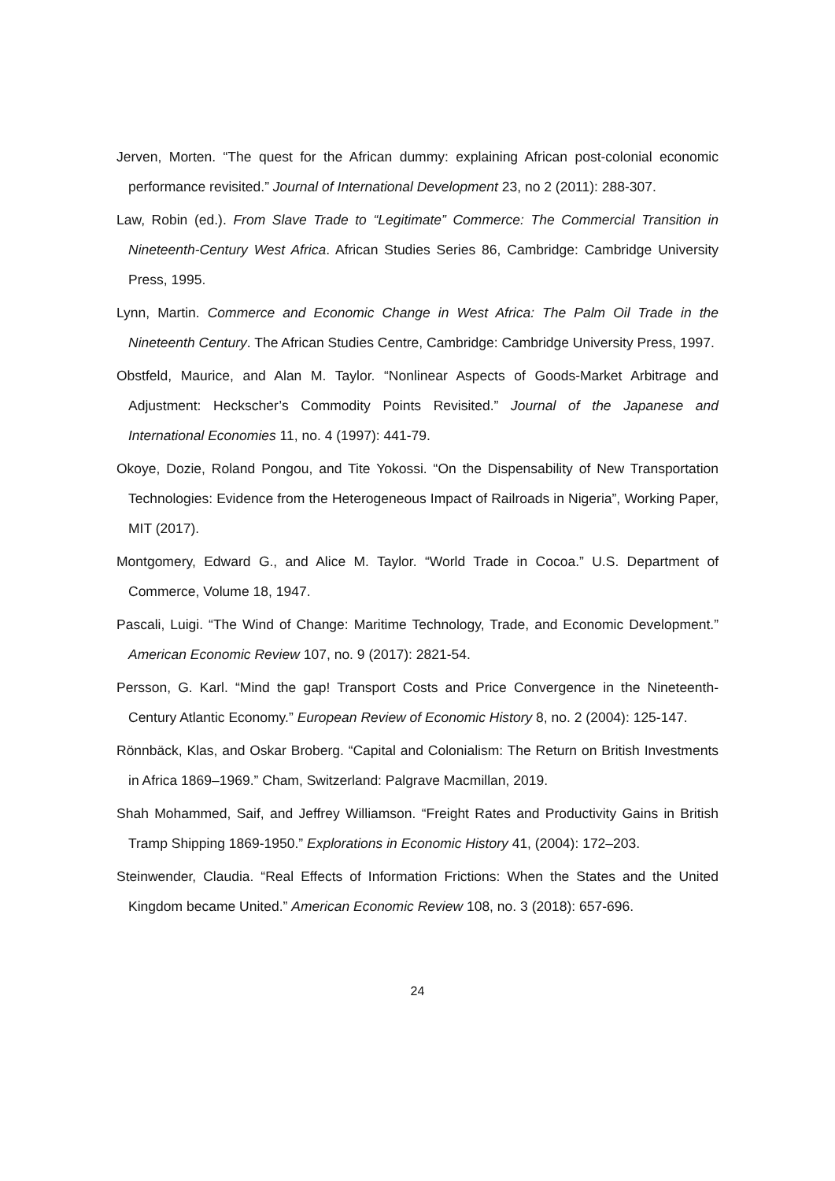Jerven, Morten. “The quest for the African dummy: explaining African post-colonial economic performance revisited.” Journal of International Development 23, no 2 (2011): 288-307.
Law, Robin (ed.). From Slave Trade to “Legitimate” Commerce: The Commercial Transition in Nineteenth-Century West Africa. African Studies Series 86, Cambridge: Cambridge University Press, 1995.
Lynn, Martin. Commerce and Economic Change in West Africa: The Palm Oil Trade in the Nineteenth Century. The African Studies Centre, Cambridge: Cambridge University Press, 1997.
Obstfeld, Maurice, and Alan M. Taylor. “Nonlinear Aspects of Goods-Market Arbitrage and Adjustment: Heckscher’s Commodity Points Revisited.” Journal of the Japanese and International Economies 11, no. 4 (1997): 441-79.
Okoye, Dozie, Roland Pongou, and Tite Yokossi. “On the Dispensability of New Transportation Technologies: Evidence from the Heterogeneous Impact of Railroads in Nigeria”, Working Paper, MIT (2017).
Montgomery, Edward G., and Alice M. Taylor. “World Trade in Cocoa.” U.S. Department of Commerce, Volume 18, 1947.
Pascali, Luigi. “The Wind of Change: Maritime Technology, Trade, and Economic Development.” American Economic Review 107, no. 9 (2017): 2821-54.
Persson, G. Karl. “Mind the gap! Transport Costs and Price Convergence in the Nineteenth-Century Atlantic Economy.” European Review of Economic History 8, no. 2 (2004): 125-147.
Rönnbäck, Klas, and Oskar Broberg. “Capital and Colonialism: The Return on British Investments in Africa 1869–1969.” Cham, Switzerland: Palgrave Macmillan, 2019.
Shah Mohammed, Saif, and Jeffrey Williamson. “Freight Rates and Productivity Gains in British Tramp Shipping 1869-1950.” Explorations in Economic History 41, (2004): 172–203.
Steinwender, Claudia. “Real Effects of Information Frictions: When the States and the United Kingdom became United.” American Economic Review 108, no. 3 (2018): 657-696.
24